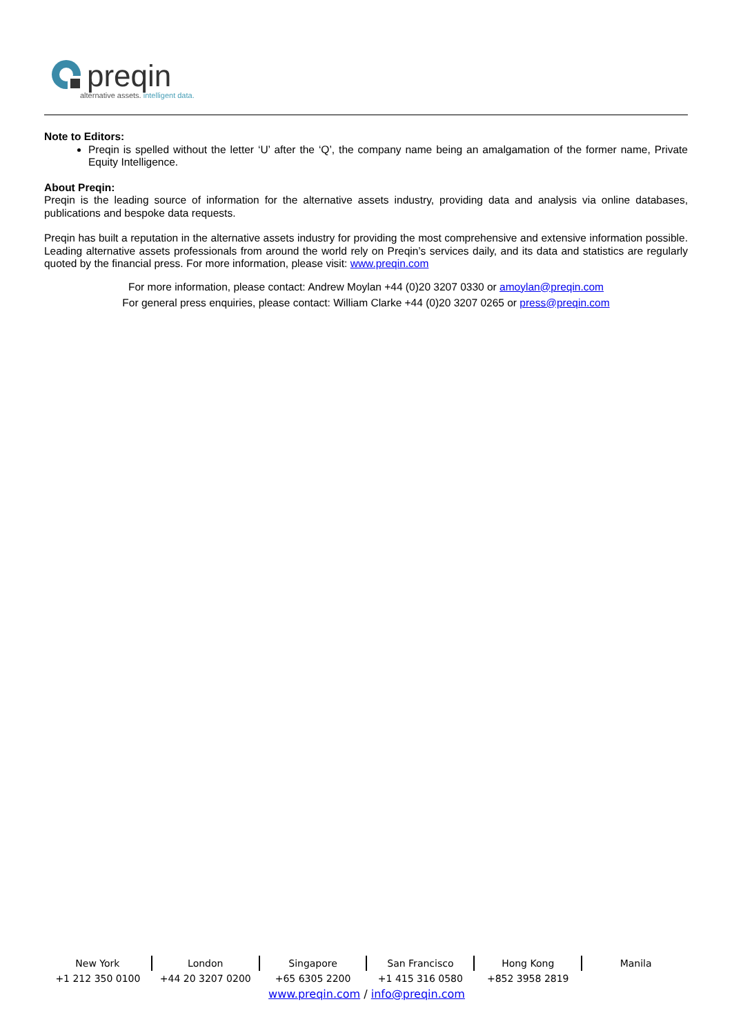preqin
alternative assets. intelligent data.
Note to Editors:
Preqin is spelled without the letter ‘U’ after the ‘Q’, the company name being an amalgamation of the former name, Private Equity Intelligence.
About Preqin:
Preqin is the leading source of information for the alternative assets industry, providing data and analysis via online databases, publications and bespoke data requests.
Preqin has built a reputation in the alternative assets industry for providing the most comprehensive and extensive information possible. Leading alternative assets professionals from around the world rely on Preqin’s services daily, and its data and statistics are regularly quoted by the financial press. For more information, please visit: www.preqin.com
For more information, please contact: Andrew Moylan +44 (0)20 3207 0330 or amoylan@preqin.com
For general press enquiries, please contact: William Clarke +44 (0)20 3207 0265 or press@preqin.com
| New York | London | Singapore | San Francisco | Hong Kong | Manila |
| +1 212 350 0100 | +44 20 3207 0200 | +65 6305 2200 | +1 415 316 0580 | +852 3958 2819 | |
www.preqin.com / info@preqin.com